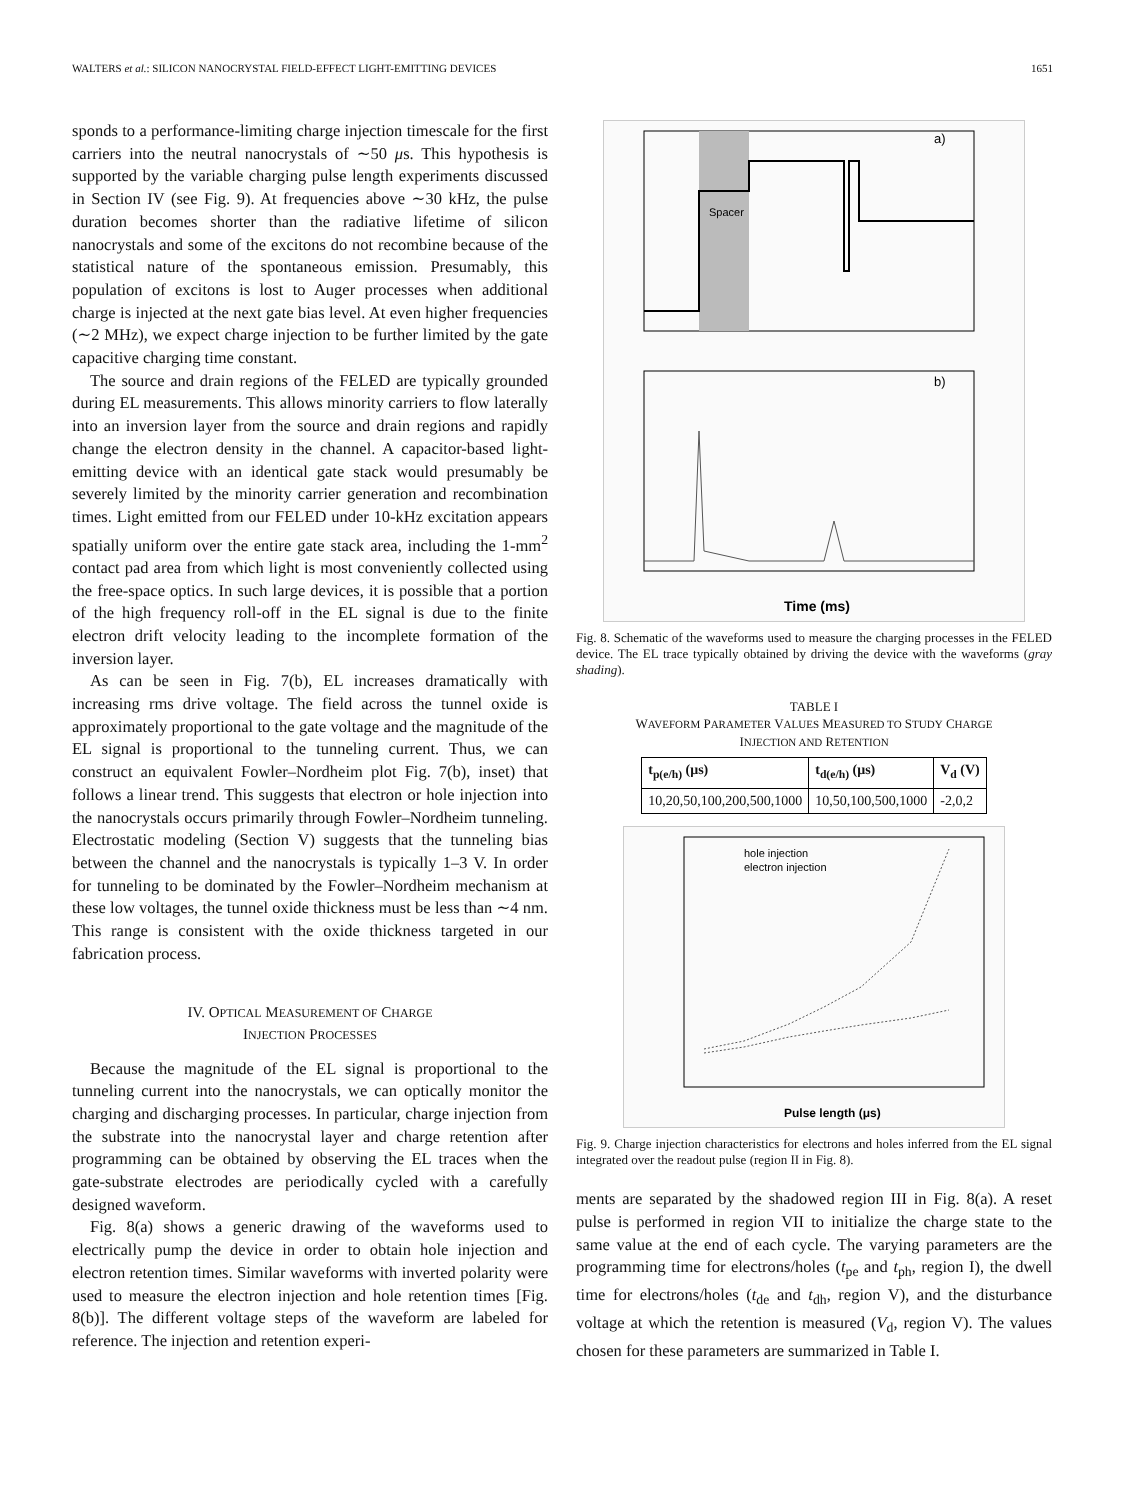WALTERS et al.: SILICON NANOCRYSTAL FIELD-EFFECT LIGHT-EMITTING DEVICES 1651
sponds to a performance-limiting charge injection timescale for the first carriers into the neutral nanocrystals of ∼50 μs. This hypothesis is supported by the variable charging pulse length experiments discussed in Section IV (see Fig. 9). At frequencies above ∼30 kHz, the pulse duration becomes shorter than the radiative lifetime of silicon nanocrystals and some of the excitons do not recombine because of the statistical nature of the spontaneous emission. Presumably, this population of excitons is lost to Auger processes when additional charge is injected at the next gate bias level. At even higher frequencies (∼2 MHz), we expect charge injection to be further limited by the gate capacitive charging time constant.
The source and drain regions of the FELED are typically grounded during EL measurements. This allows minority carriers to flow laterally into an inversion layer from the source and drain regions and rapidly change the electron density in the channel. A capacitor-based light-emitting device with an identical gate stack would presumably be severely limited by the minority carrier generation and recombination times. Light emitted from our FELED under 10-kHz excitation appears spatially uniform over the entire gate stack area, including the 1-mm<sup>2</sup> contact pad area from which light is most conveniently collected using the free-space optics. In such large devices, it is possible that a portion of the high frequency roll-off in the EL signal is due to the finite electron drift velocity leading to the incomplete formation of the inversion layer.
As can be seen in Fig. 7(b), EL increases dramatically with increasing rms drive voltage. The field across the tunnel oxide is approximately proportional to the gate voltage and the magnitude of the EL signal is proportional to the tunneling current. Thus, we can construct an equivalent Fowler–Nordheim plot Fig. 7(b), inset) that follows a linear trend. This suggests that electron or hole injection into the nanocrystals occurs primarily through Fowler–Nordheim tunneling. Electrostatic modeling (Section V) suggests that the tunneling bias between the channel and the nanocrystals is typically 1–3 V. In order for tunneling to be dominated by the Fowler–Nordheim mechanism at these low voltages, the tunnel oxide thickness must be less than ∼4 nm. This range is consistent with the oxide thickness targeted in our fabrication process.
IV. OPTICAL MEASUREMENT OF CHARGE
INJECTION PROCESSES
Because the magnitude of the EL signal is proportional to the tunneling current into the nanocrystals, we can optically monitor the charging and discharging processes. In particular, charge injection from the substrate into the nanocrystal layer and charge retention after programming can be obtained by observing the EL traces when the gate-substrate electrodes are periodically cycled with a carefully designed waveform.
Fig. 8(a) shows a generic drawing of the waveforms used to electrically pump the device in order to obtain hole injection and electron retention times. Similar waveforms with inverted polarity were used to measure the electron injection and hole retention times [Fig. 8(b)]. The different voltage steps of the waveform are labeled for reference. The injection and retention experi-
a)
Spacer
b)
Time (ms)
Fig. 8. Schematic of the waveforms used to measure the charging processes in the FELED device. The EL trace typically obtained by driving the device with the waveforms (gray shading).
TABLE I
WAVEFORM PARAMETER VALUES MEASURED TO STUDY CHARGE
INJECTION AND RETENTION
| t<sub>p(e/h)</sub> (μs) | t<sub>d(e/h)</sub> (μs) | V<sub>d</sub> (V) |
| --- | --- | --- |
| 10,20,50,100,200,500,1000 | 10,50,100,500,1000 | -2,0,2 |
hole injection
electron injection
Pulse length (μs)
Fig. 9. Charge injection characteristics for electrons and holes inferred from the EL signal integrated over the readout pulse (region II in Fig. 8).
ments are separated by the shadowed region III in Fig. 8(a). A reset pulse is performed in region VII to initialize the charge state to the same value at the end of each cycle. The varying parameters are the programming time for electrons/holes (t<sub>pe</sub> and t<sub>ph</sub>, region I), the dwell time for electrons/holes (t<sub>de</sub> and t<sub>dh</sub>, region V), and the disturbance voltage at which the retention is measured (V<sub>d</sub>, region V). The values chosen for these parameters are summarized in Table I.